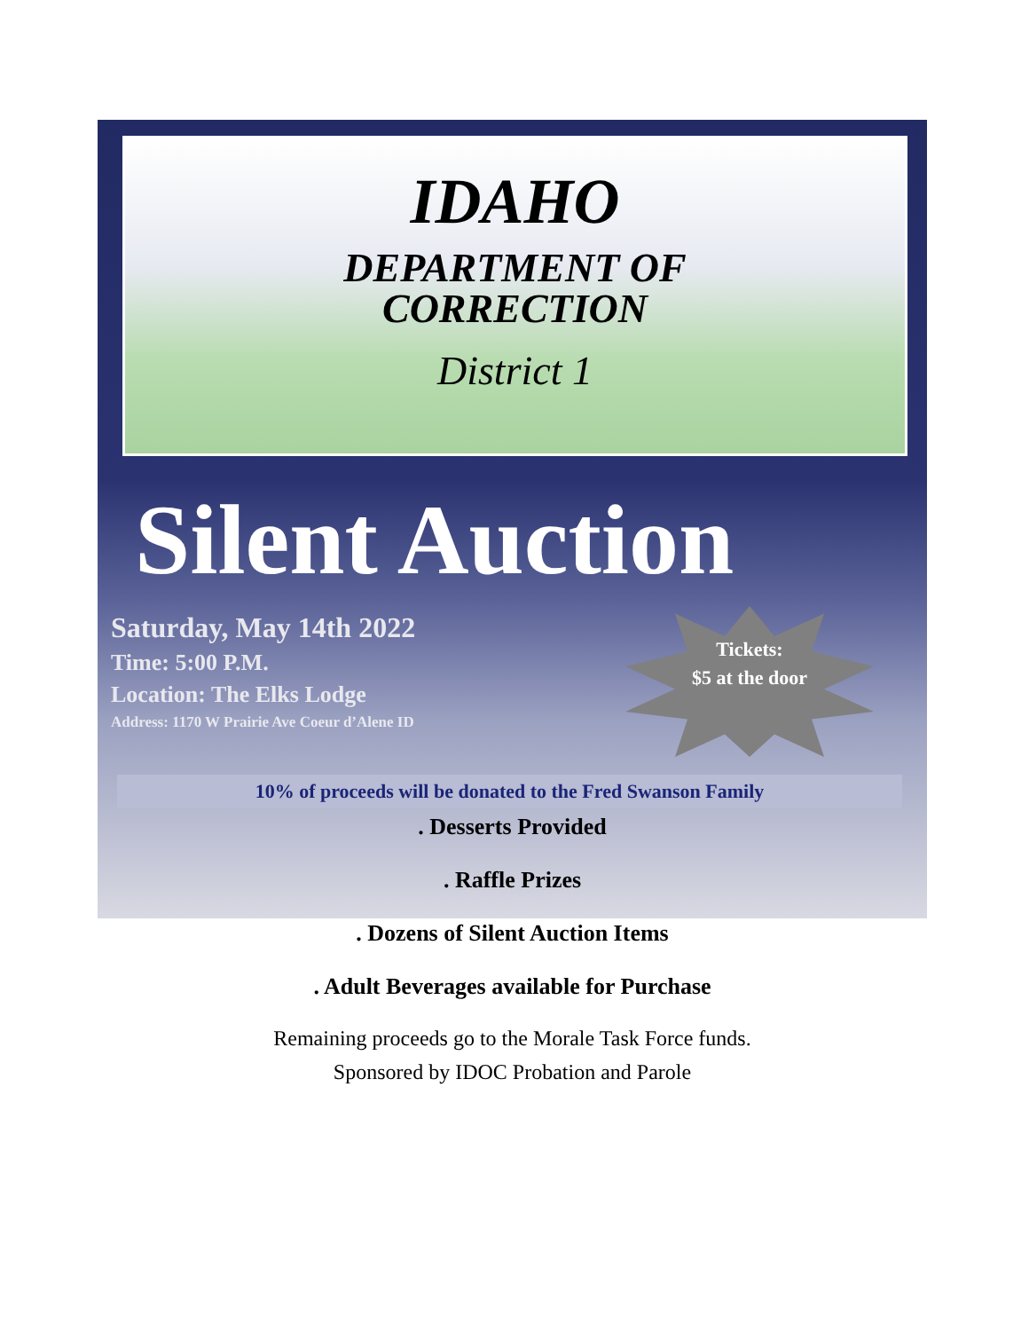IDAHO
DEPARTMENT OF
CORRECTION
District 1
Silent Auction
Saturday, May 14th 2022
Time: 5:00 P.M.
Location: The Elks Lodge
Address: 1170 W Prairie Ave Coeur d’Alene ID
Tickets:
$5 at the door
10% of proceeds will be donated to the Fred Swanson Family
. Desserts Provided
. Raffle Prizes
. Dozens of Silent Auction Items
. Adult Beverages available for Purchase
Remaining proceeds go to the Morale Task Force funds.
Sponsored by IDOC Probation and Parole